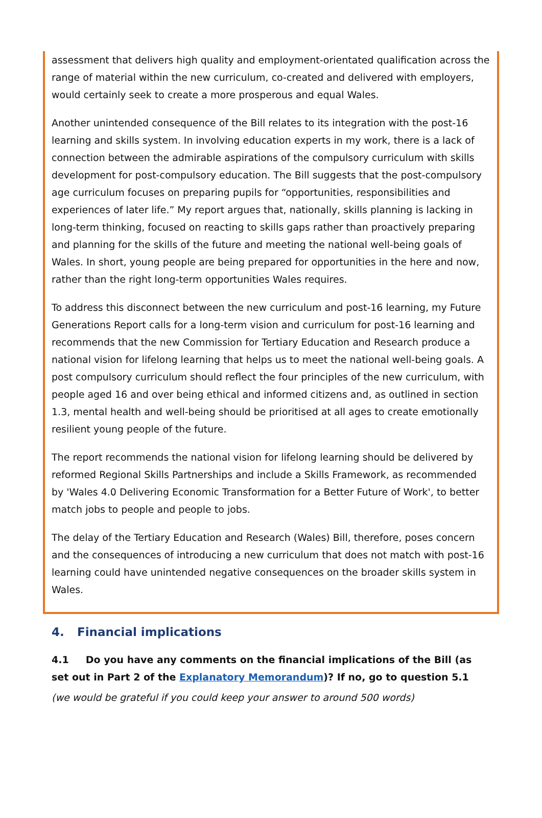assessment that delivers high quality and employment-orientated qualification across the range of material within the new curriculum, co-created and delivered with employers, would certainly seek to create a more prosperous and equal Wales.
Another unintended consequence of the Bill relates to its integration with the post-16 learning and skills system. In involving education experts in my work, there is a lack of connection between the admirable aspirations of the compulsory curriculum with skills development for post-compulsory education. The Bill suggests that the post-compulsory age curriculum focuses on preparing pupils for “opportunities, responsibilities and experiences of later life.” My report argues that, nationally, skills planning is lacking in long-term thinking, focused on reacting to skills gaps rather than proactively preparing and planning for the skills of the future and meeting the national well-being goals of Wales. In short, young people are being prepared for opportunities in the here and now, rather than the right long-term opportunities Wales requires.
To address this disconnect between the new curriculum and post-16 learning, my Future Generations Report calls for a long-term vision and curriculum for post-16 learning and recommends that the new Commission for Tertiary Education and Research produce a national vision for lifelong learning that helps us to meet the national well-being goals. A post compulsory curriculum should reflect the four principles of the new curriculum, with people aged 16 and over being ethical and informed citizens and, as outlined in section 1.3, mental health and well-being should be prioritised at all ages to create emotionally resilient young people of the future.
The report recommends the national vision for lifelong learning should be delivered by reformed Regional Skills Partnerships and include a Skills Framework, as recommended by 'Wales 4.0 Delivering Economic Transformation for a Better Future of Work', to better match jobs to people and people to jobs.
The delay of the Tertiary Education and Research (Wales) Bill, therefore, poses concern and the consequences of introducing a new curriculum that does not match with post-16 learning could have unintended negative consequences on the broader skills system in Wales.
4. Financial implications
4.1 Do you have any comments on the financial implications of the Bill (as set out in Part 2 of the Explanatory Memorandum)? If no, go to question 5.1
(we would be grateful if you could keep your answer to around 500 words)